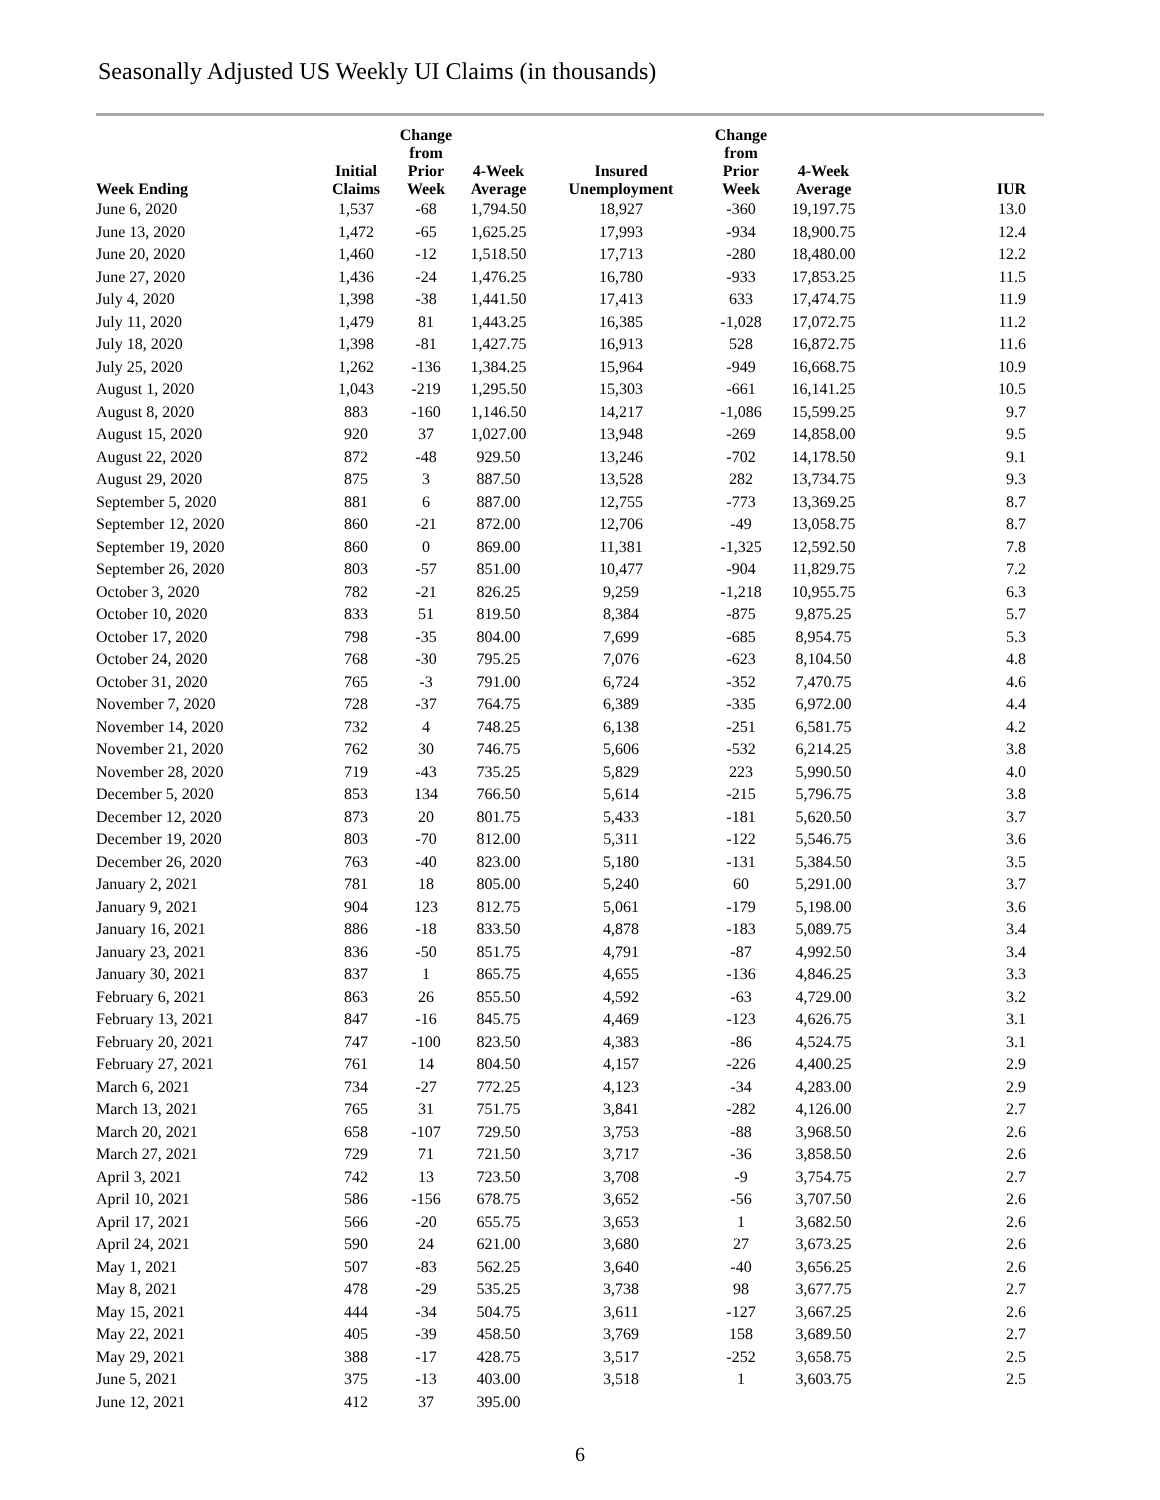Seasonally Adjusted US Weekly UI Claims (in thousands)
| Week Ending | Initial Claims | Change from Prior Week | 4-Week Average | Insured Unemployment | Change from Prior Week | 4-Week Average | IUR |
| --- | --- | --- | --- | --- | --- | --- | --- |
| June 6, 2020 | 1,537 | -68 | 1,794.50 | 18,927 | -360 | 19,197.75 | 13.0 |
| June 13, 2020 | 1,472 | -65 | 1,625.25 | 17,993 | -934 | 18,900.75 | 12.4 |
| June 20, 2020 | 1,460 | -12 | 1,518.50 | 17,713 | -280 | 18,480.00 | 12.2 |
| June 27, 2020 | 1,436 | -24 | 1,476.25 | 16,780 | -933 | 17,853.25 | 11.5 |
| July 4, 2020 | 1,398 | -38 | 1,441.50 | 17,413 | 633 | 17,474.75 | 11.9 |
| July 11, 2020 | 1,479 | 81 | 1,443.25 | 16,385 | -1,028 | 17,072.75 | 11.2 |
| July 18, 2020 | 1,398 | -81 | 1,427.75 | 16,913 | 528 | 16,872.75 | 11.6 |
| July 25, 2020 | 1,262 | -136 | 1,384.25 | 15,964 | -949 | 16,668.75 | 10.9 |
| August 1, 2020 | 1,043 | -219 | 1,295.50 | 15,303 | -661 | 16,141.25 | 10.5 |
| August 8, 2020 | 883 | -160 | 1,146.50 | 14,217 | -1,086 | 15,599.25 | 9.7 |
| August 15, 2020 | 920 | 37 | 1,027.00 | 13,948 | -269 | 14,858.00 | 9.5 |
| August 22, 2020 | 872 | -48 | 929.50 | 13,246 | -702 | 14,178.50 | 9.1 |
| August 29, 2020 | 875 | 3 | 887.50 | 13,528 | 282 | 13,734.75 | 9.3 |
| September 5, 2020 | 881 | 6 | 887.00 | 12,755 | -773 | 13,369.25 | 8.7 |
| September 12, 2020 | 860 | -21 | 872.00 | 12,706 | -49 | 13,058.75 | 8.7 |
| September 19, 2020 | 860 | 0 | 869.00 | 11,381 | -1,325 | 12,592.50 | 7.8 |
| September 26, 2020 | 803 | -57 | 851.00 | 10,477 | -904 | 11,829.75 | 7.2 |
| October 3, 2020 | 782 | -21 | 826.25 | 9,259 | -1,218 | 10,955.75 | 6.3 |
| October 10, 2020 | 833 | 51 | 819.50 | 8,384 | -875 | 9,875.25 | 5.7 |
| October 17, 2020 | 798 | -35 | 804.00 | 7,699 | -685 | 8,954.75 | 5.3 |
| October 24, 2020 | 768 | -30 | 795.25 | 7,076 | -623 | 8,104.50 | 4.8 |
| October 31, 2020 | 765 | -3 | 791.00 | 6,724 | -352 | 7,470.75 | 4.6 |
| November 7, 2020 | 728 | -37 | 764.75 | 6,389 | -335 | 6,972.00 | 4.4 |
| November 14, 2020 | 732 | 4 | 748.25 | 6,138 | -251 | 6,581.75 | 4.2 |
| November 21, 2020 | 762 | 30 | 746.75 | 5,606 | -532 | 6,214.25 | 3.8 |
| November 28, 2020 | 719 | -43 | 735.25 | 5,829 | 223 | 5,990.50 | 4.0 |
| December 5, 2020 | 853 | 134 | 766.50 | 5,614 | -215 | 5,796.75 | 3.8 |
| December 12, 2020 | 873 | 20 | 801.75 | 5,433 | -181 | 5,620.50 | 3.7 |
| December 19, 2020 | 803 | -70 | 812.00 | 5,311 | -122 | 5,546.75 | 3.6 |
| December 26, 2020 | 763 | -40 | 823.00 | 5,180 | -131 | 5,384.50 | 3.5 |
| January 2, 2021 | 781 | 18 | 805.00 | 5,240 | 60 | 5,291.00 | 3.7 |
| January 9, 2021 | 904 | 123 | 812.75 | 5,061 | -179 | 5,198.00 | 3.6 |
| January 16, 2021 | 886 | -18 | 833.50 | 4,878 | -183 | 5,089.75 | 3.4 |
| January 23, 2021 | 836 | -50 | 851.75 | 4,791 | -87 | 4,992.50 | 3.4 |
| January 30, 2021 | 837 | 1 | 865.75 | 4,655 | -136 | 4,846.25 | 3.3 |
| February 6, 2021 | 863 | 26 | 855.50 | 4,592 | -63 | 4,729.00 | 3.2 |
| February 13, 2021 | 847 | -16 | 845.75 | 4,469 | -123 | 4,626.75 | 3.1 |
| February 20, 2021 | 747 | -100 | 823.50 | 4,383 | -86 | 4,524.75 | 3.1 |
| February 27, 2021 | 761 | 14 | 804.50 | 4,157 | -226 | 4,400.25 | 2.9 |
| March 6, 2021 | 734 | -27 | 772.25 | 4,123 | -34 | 4,283.00 | 2.9 |
| March 13, 2021 | 765 | 31 | 751.75 | 3,841 | -282 | 4,126.00 | 2.7 |
| March 20, 2021 | 658 | -107 | 729.50 | 3,753 | -88 | 3,968.50 | 2.6 |
| March 27, 2021 | 729 | 71 | 721.50 | 3,717 | -36 | 3,858.50 | 2.6 |
| April 3, 2021 | 742 | 13 | 723.50 | 3,708 | -9 | 3,754.75 | 2.7 |
| April 10, 2021 | 586 | -156 | 678.75 | 3,652 | -56 | 3,707.50 | 2.6 |
| April 17, 2021 | 566 | -20 | 655.75 | 3,653 | 1 | 3,682.50 | 2.6 |
| April 24, 2021 | 590 | 24 | 621.00 | 3,680 | 27 | 3,673.25 | 2.6 |
| May 1, 2021 | 507 | -83 | 562.25 | 3,640 | -40 | 3,656.25 | 2.6 |
| May 8, 2021 | 478 | -29 | 535.25 | 3,738 | 98 | 3,677.75 | 2.7 |
| May 15, 2021 | 444 | -34 | 504.75 | 3,611 | -127 | 3,667.25 | 2.6 |
| May 22, 2021 | 405 | -39 | 458.50 | 3,769 | 158 | 3,689.50 | 2.7 |
| May 29, 2021 | 388 | -17 | 428.75 | 3,517 | -252 | 3,658.75 | 2.5 |
| June 5, 2021 | 375 | -13 | 403.00 | 3,518 | 1 | 3,603.75 | 2.5 |
| June 12, 2021 | 412 | 37 | 395.00 | | | | |
6